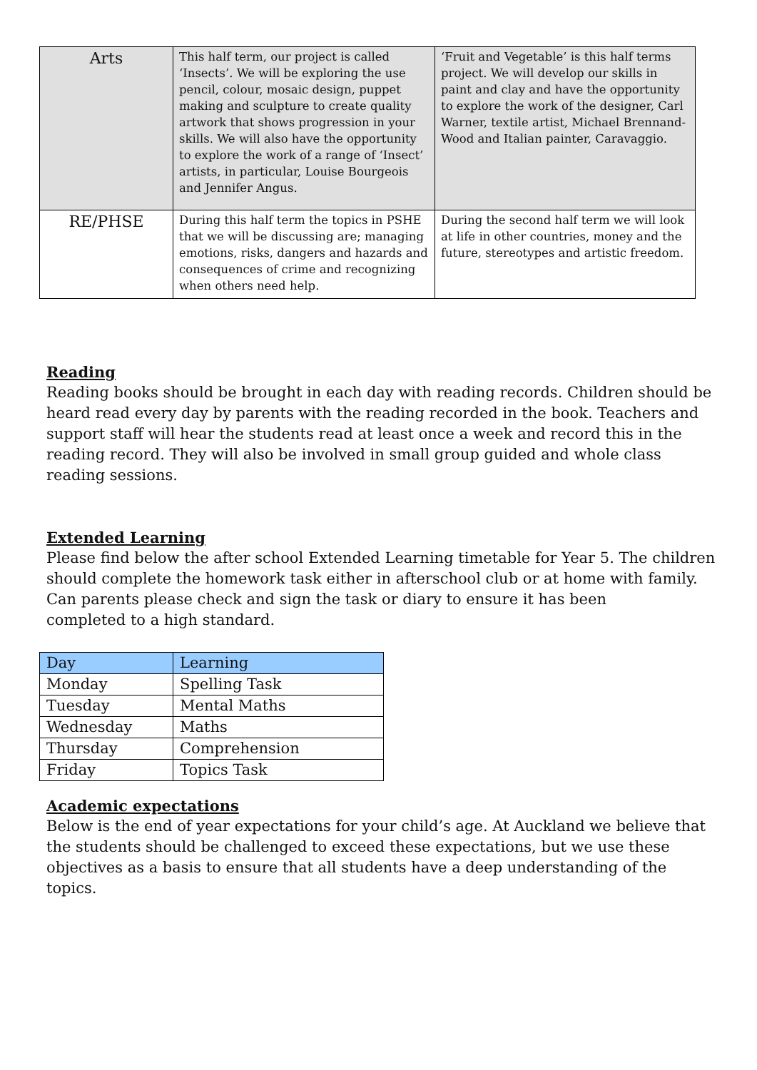| Arts | This half term, our project is called ‘Insects’. We will be exploring the use pencil, colour, mosaic design, puppet making and sculpture to create quality artwork that shows progression in your skills. We will also have the opportunity to explore the work of a range of ‘Insect’ artists, in particular, Louise Bourgeois and Jennifer Angus. | ‘Fruit and Vegetable’ is this half terms project. We will develop our skills in paint and clay and have the opportunity to explore the work of the designer, Carl Warner, textile artist, Michael Brennand-Wood and Italian painter, Caravaggio. |
| RE/PHSE | During this half term the topics in PSHE that we will be discussing are; managing emotions, risks, dangers and hazards and consequences of crime and recognizing when others need help. | During the second half term we will look at life in other countries, money and the future, stereotypes and artistic freedom. |
Reading
Reading books should be brought in each day with reading records. Children should be heard read every day by parents with the reading recorded in the book. Teachers and support staff will hear the students read at least once a week and record this in the reading record. They will also be involved in small group guided and whole class reading sessions.
Extended Learning
Please find below the after school Extended Learning timetable for Year 5. The children should complete the homework task either in afterschool club or at home with family. Can parents please check and sign the task or diary to ensure it has been
completed to a high standard.
| Day | Learning |
| Monday | Spelling Task |
| Tuesday | Mental Maths |
| Wednesday | Maths |
| Thursday | Comprehension |
| Friday | Topics Task |
Academic expectations
Below is the end of year expectations for your child’s age. At Auckland we believe that the students should be challenged to exceed these expectations, but we use these objectives as a basis to ensure that all students have a deep understanding of the topics.